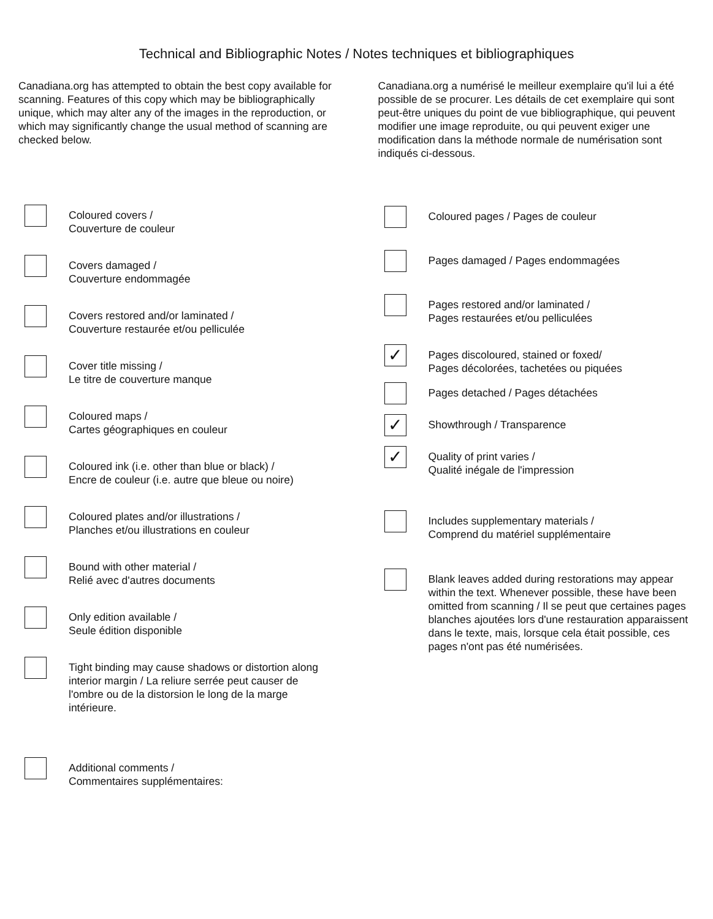Technical and Bibliographic Notes / Notes techniques et bibliographiques
Canadiana.org has attempted to obtain the best copy available for scanning. Features of this copy which may be bibliographically unique, which may alter any of the images in the reproduction, or which may significantly change the usual method of scanning are checked below.
Coloured covers /
Couverture de couleur
Covers damaged /
Couverture endommagée
Covers restored and/or laminated /
Couverture restaurée et/ou pelliculée
Cover title missing /
Le titre de couverture manque
Coloured maps /
Cartes géographiques en couleur
Coloured ink (i.e. other than blue or black) /
Encre de couleur (i.e. autre que bleue ou noire)
Coloured plates and/or illustrations /
Planches et/ou illustrations en couleur
Bound with other material /
Relié avec d'autres documents
Only edition available /
Seule édition disponible
Tight binding may cause shadows or distortion along interior margin / La reliure serrée peut causer de l'ombre ou de la distorsion le long de la marge intérieure.
Additional comments /
Commentaires supplémentaires:
Canadiana.org a numérisé le meilleur exemplaire qu'il lui a été possible de se procurer. Les détails de cet exemplaire qui sont peut-être uniques du point de vue bibliographique, qui peuvent modifier une image reproduite, ou qui peuvent exiger une modification dans la méthode normale de numérisation sont indiqués ci-dessous.
Coloured pages / Pages de couleur
Pages damaged / Pages endommagées
Pages restored and/or laminated /
Pages restaurées et/ou pelliculées
✓
Pages discoloured, stained or foxed/
Pages décolorées, tachetées ou piquées
Pages detached / Pages détachées
✓
Showthrough / Transparence
✓
Quality of print varies /
Qualité inégale de l'impression
Includes supplementary materials /
Comprend du matériel supplémentaire
Blank leaves added during restorations may appear within the text. Whenever possible, these have been omitted from scanning / Il se peut que certaines pages blanches ajoutées lors d'une restauration apparaissent dans le texte, mais, lorsque cela était possible, ces pages n'ont pas été numérisées.